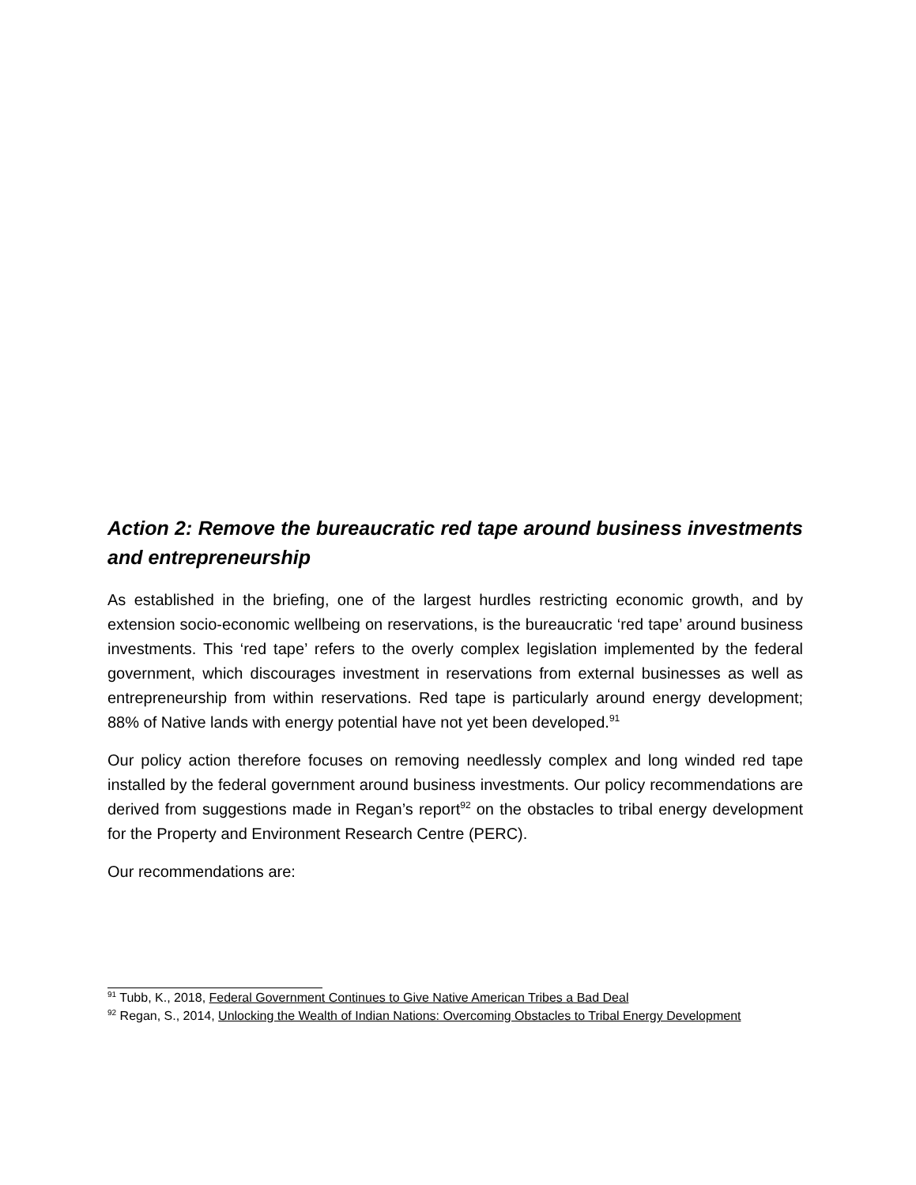Action 2: Remove the bureaucratic red tape around business investments and entrepreneurship
As established in the briefing, one of the largest hurdles restricting economic growth, and by extension socio-economic wellbeing on reservations, is the bureaucratic ‘red tape’ around business investments. This ‘red tape’ refers to the overly complex legislation implemented by the federal government, which discourages investment in reservations from external businesses as well as entrepreneurship from within reservations. Red tape is particularly around energy development; 88% of Native lands with energy potential have not yet been developed.<sup>91</sup>
Our policy action therefore focuses on removing needlessly complex and long winded red tape installed by the federal government around business investments. Our policy recommendations are derived from suggestions made in Regan’s report<sup>92</sup> on the obstacles to tribal energy development for the Property and Environment Research Centre (PERC).
Our recommendations are:
<sup>91</sup> Tubb, K., 2018, Federal Government Continues to Give Native American Tribes a Bad Deal
<sup>92</sup> Regan, S., 2014, Unlocking the Wealth of Indian Nations: Overcoming Obstacles to Tribal Energy Development